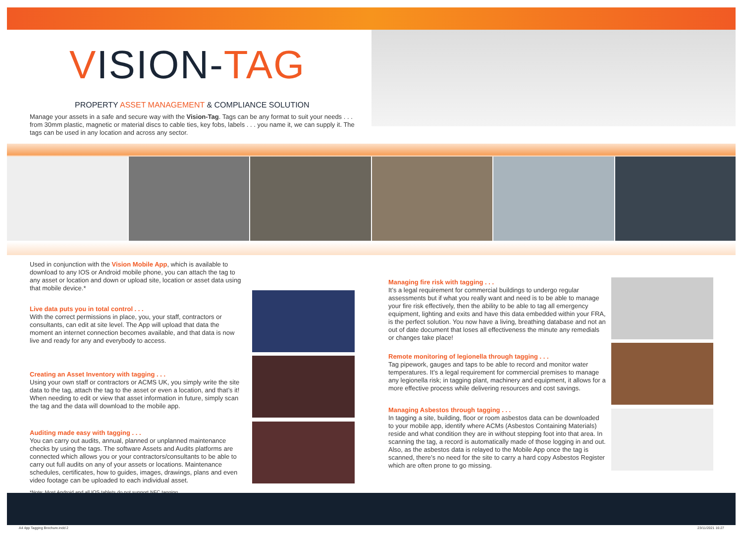VISION-TAG
PROPERTY ASSET MANAGEMENT & COMPLIANCE SOLUTION
Manage your assets in a safe and secure way with the Vision-Tag. Tags can be any format to suit your needs . . . from 30mm plastic, magnetic or material discs to cable ties, key fobs, labels . . . you name it, we can supply it. The tags can be used in any location and across any sector.
Used in conjunction with the Vision Mobile App, which is available to download to any IOS or Android mobile phone, you can attach the tag to any asset or location and down or upload site, location or asset data using that mobile device.*
Live data puts you in total control . . .
With the correct permissions in place, you, your staff, contractors or consultants, can edit at site level. The App will upload that data the moment an internet connection becomes available, and that data is now live and ready for any and everybody to access.
Creating an Asset Inventory with tagging . . .
Using your own staff or contractors or ACMS UK, you simply write the site data to the tag, attach the tag to the asset or even a location, and that’s it! When needing to edit or view that asset information in future, simply scan the tag and the data will download to the mobile app.
Auditing made easy with tagging . . .
You can carry out audits, annual, planned or unplanned maintenance checks by using the tags. The software Assets and Audits platforms are connected which allows you or your contractors/consultants to be able to carry out full audits on any of your assets or locations. Maintenance schedules, certificates, how to guides, images, drawings, plans and even video footage can be uploaded to each individual asset.
*Note: Most Android and all IOS tablets do not support NFC tagging.
Managing fire risk with tagging . . .
It’s a legal requirement for commercial buildings to undergo regular assessments but if what you really want and need is to be able to manage your fire risk effectively, then the ability to be able to tag all emergency equipment, lighting and exits and have this data embedded within your FRA, is the perfect solution. You now have a living, breathing database and not an out of date document that loses all effectiveness the minute any remedials or changes take place!
Remote monitoring of legionella through tagging . . .
Tag pipework, gauges and taps to be able to record and monitor water temperatures. It’s a legal requirement for commercial premises to manage any legionella risk; in tagging plant, machinery and equipment, it allows for a more effective process while delivering resources and cost savings.
Managing Asbestos through tagging . . .
In tagging a site, building, floor or room asbestos data can be downloaded to your mobile app, identify where ACMs (Asbestos Containing Materials) reside and what condition they are in without stepping foot into that area. In scanning the tag, a record is automatically made of those logging in and out. Also, as the asbestos data is relayed to the Mobile App once the tag is scanned, there’s no need for the site to carry a hard copy Asbestos Register which are often prone to go missing.
A4 4pp Tagging Brochure.indd 2 23/11/2021 16:27